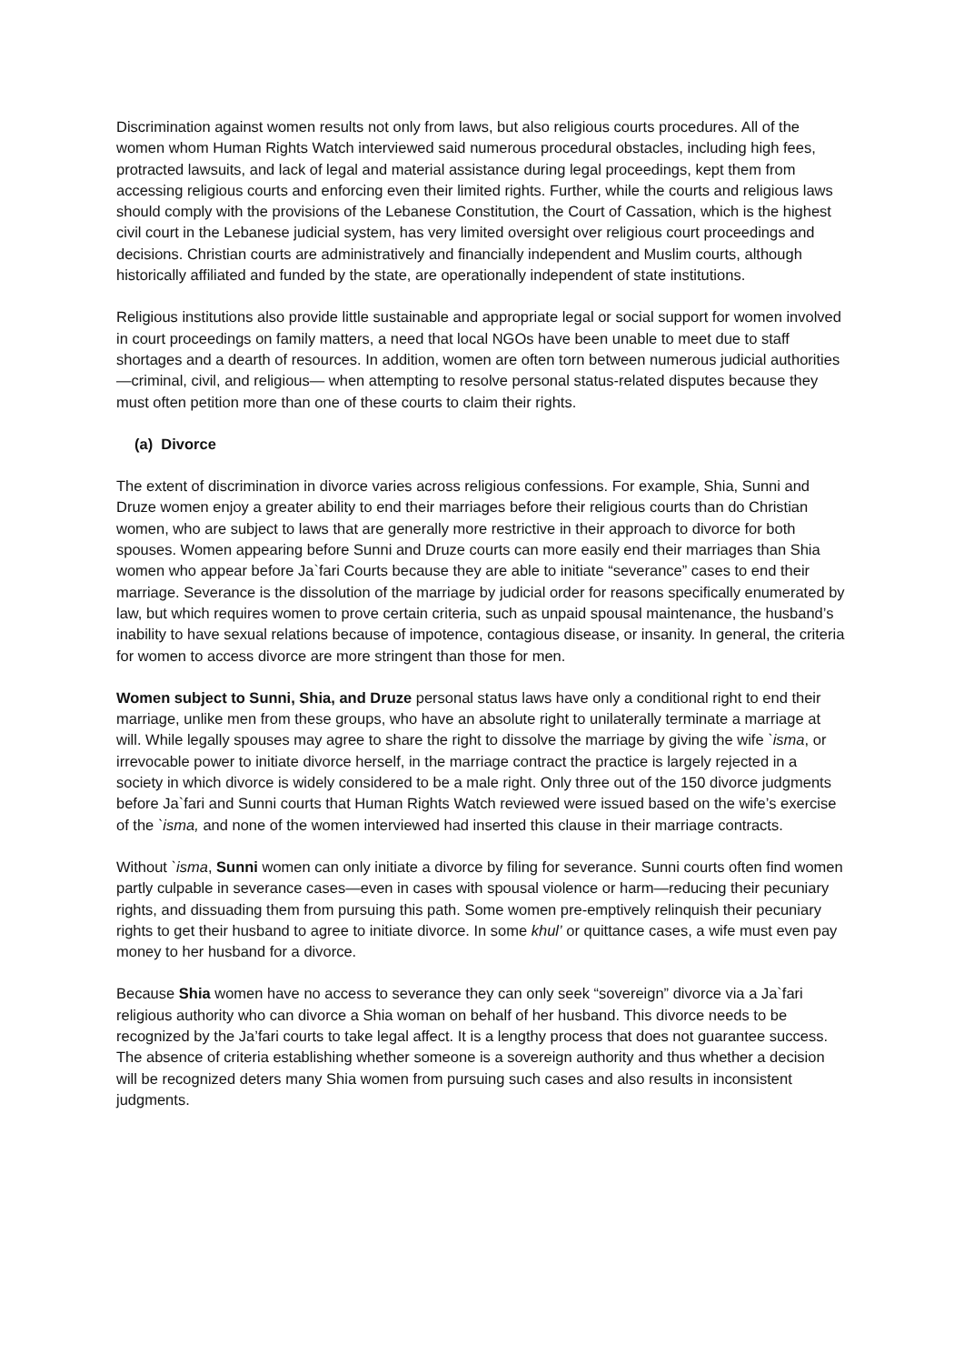Discrimination against women results not only from laws, but also religious courts procedures. All of the women whom Human Rights Watch interviewed said numerous procedural obstacles, including high fees, protracted lawsuits, and lack of legal and material assistance during legal proceedings, kept them from accessing religious courts and enforcing even their limited rights. Further, while the courts and religious laws should comply with the provisions of the Lebanese Constitution, the Court of Cassation, which is the highest civil court in the Lebanese judicial system, has very limited oversight over religious court proceedings and decisions. Christian courts are administratively and financially independent and Muslim courts, although historically affiliated and funded by the state, are operationally independent of state institutions.
Religious institutions also provide little sustainable and appropriate legal or social support for women involved in court proceedings on family matters, a need that local NGOs have been unable to meet due to staff shortages and a dearth of resources. In addition, women are often torn between numerous judicial authorities—criminal, civil, and religious— when attempting to resolve personal status-related disputes because they must often petition more than one of these courts to claim their rights.
(a) Divorce
The extent of discrimination in divorce varies across religious confessions. For example, Shia, Sunni and Druze women enjoy a greater ability to end their marriages before their religious courts than do Christian women, who are subject to laws that are generally more restrictive in their approach to divorce for both spouses. Women appearing before Sunni and Druze courts can more easily end their marriages than Shia women who appear before Ja`fari Courts because they are able to initiate “severance” cases to end their marriage. Severance is the dissolution of the marriage by judicial order for reasons specifically enumerated by law, but which requires women to prove certain criteria, such as unpaid spousal maintenance, the husband’s inability to have sexual relations because of impotence, contagious disease, or insanity. In general, the criteria for women to access divorce are more stringent than those for men.
Women subject to Sunni, Shia, and Druze personal status laws have only a conditional right to end their marriage, unlike men from these groups, who have an absolute right to unilaterally terminate a marriage at will. While legally spouses may agree to share the right to dissolve the marriage by giving the wife `isma, or irrevocable power to initiate divorce herself, in the marriage contract the practice is largely rejected in a society in which divorce is widely considered to be a male right. Only three out of the 150 divorce judgments before Ja`fari and Sunni courts that Human Rights Watch reviewed were issued based on the wife’s exercise of the `isma, and none of the women interviewed had inserted this clause in their marriage contracts.
Without `isma, Sunni women can only initiate a divorce by filing for severance. Sunni courts often find women partly culpable in severance cases—even in cases with spousal violence or harm—reducing their pecuniary rights, and dissuading them from pursuing this path. Some women pre-emptively relinquish their pecuniary rights to get their husband to agree to initiate divorce. In some khul’ or quittance cases, a wife must even pay money to her husband for a divorce.
Because Shia women have no access to severance they can only seek “sovereign” divorce via a Ja`fari religious authority who can divorce a Shia woman on behalf of her husband. This divorce needs to be recognized by the Ja’fari courts to take legal affect. It is a lengthy process that does not guarantee success. The absence of criteria establishing whether someone is a sovereign authority and thus whether a decision will be recognized deters many Shia women from pursuing such cases and also results in inconsistent judgments.